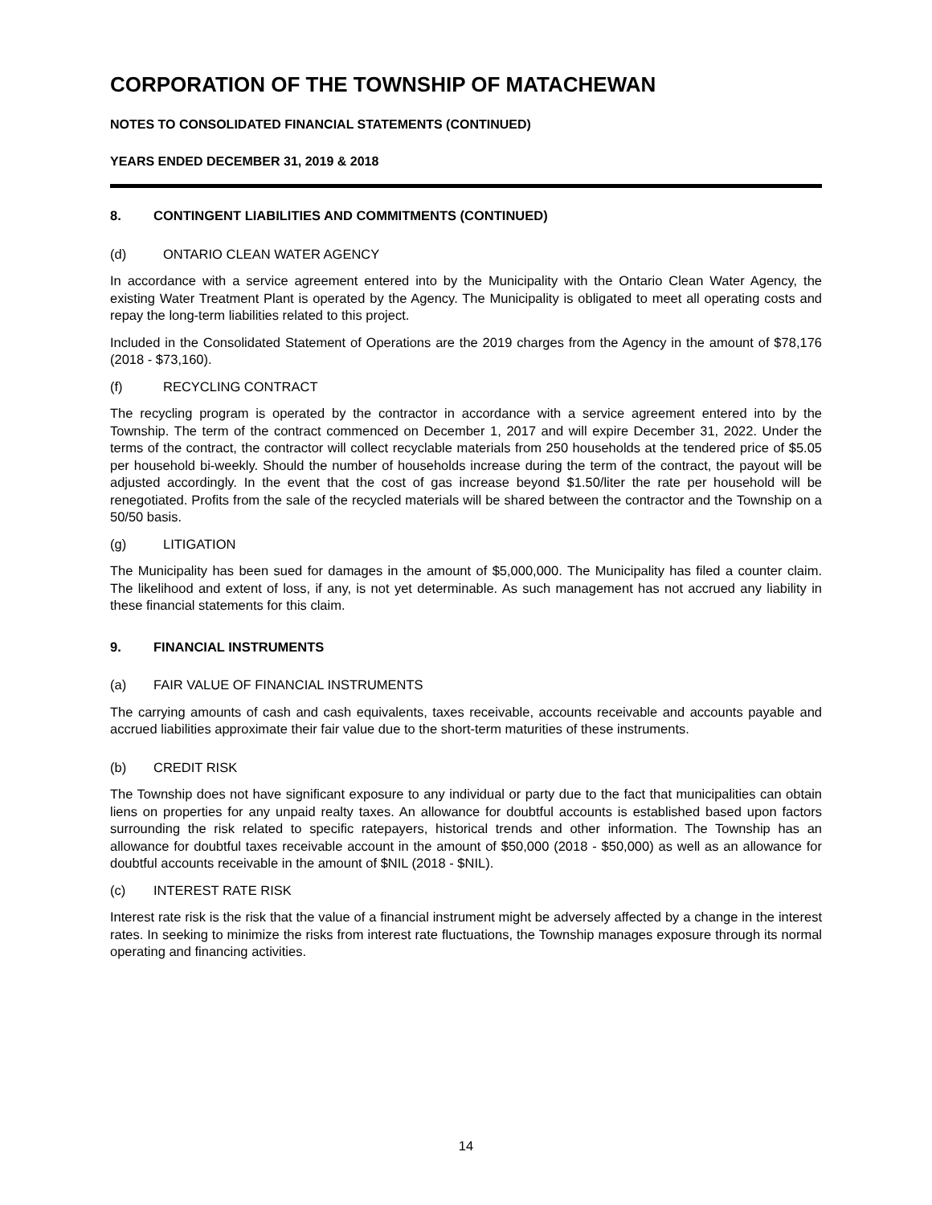CORPORATION OF THE TOWNSHIP OF MATACHEWAN
NOTES TO CONSOLIDATED FINANCIAL STATEMENTS (CONTINUED)
YEARS ENDED DECEMBER 31, 2019 & 2018
8. CONTINGENT LIABILITIES AND COMMITMENTS (CONTINUED)
(d) ONTARIO CLEAN WATER AGENCY
In accordance with a service agreement entered into by the Municipality with the Ontario Clean Water Agency, the existing Water Treatment Plant is operated by the Agency. The Municipality is obligated to meet all operating costs and repay the long-term liabilities related to this project.
Included in the Consolidated Statement of Operations are the 2019 charges from the Agency in the amount of $78,176 (2018 - $73,160).
(f) RECYCLING CONTRACT
The recycling program is operated by the contractor in accordance with a service agreement entered into by the Township. The term of the contract commenced on December 1, 2017 and will expire December 31, 2022. Under the terms of the contract, the contractor will collect recyclable materials from 250 households at the tendered price of $5.05 per household bi-weekly. Should the number of households increase during the term of the contract, the payout will be adjusted accordingly. In the event that the cost of gas increase beyond $1.50/liter the rate per household will be renegotiated. Profits from the sale of the recycled materials will be shared between the contractor and the Township on a 50/50 basis.
(g) LITIGATION
The Municipality has been sued for damages in the amount of $5,000,000. The Municipality has filed a counter claim. The likelihood and extent of loss, if any, is not yet determinable. As such management has not accrued any liability in these financial statements for this claim.
9. FINANCIAL INSTRUMENTS
(a) FAIR VALUE OF FINANCIAL INSTRUMENTS
The carrying amounts of cash and cash equivalents, taxes receivable, accounts receivable and accounts payable and accrued liabilities approximate their fair value due to the short-term maturities of these instruments.
(b) CREDIT RISK
The Township does not have significant exposure to any individual or party due to the fact that municipalities can obtain liens on properties for any unpaid realty taxes. An allowance for doubtful accounts is established based upon factors surrounding the risk related to specific ratepayers, historical trends and other information. The Township has an allowance for doubtful taxes receivable account in the amount of $50,000 (2018 - $50,000) as well as an allowance for doubtful accounts receivable in the amount of $NIL (2018 - $NIL).
(c) INTEREST RATE RISK
Interest rate risk is the risk that the value of a financial instrument might be adversely affected by a change in the interest rates. In seeking to minimize the risks from interest rate fluctuations, the Township manages exposure through its normal operating and financing activities.
14